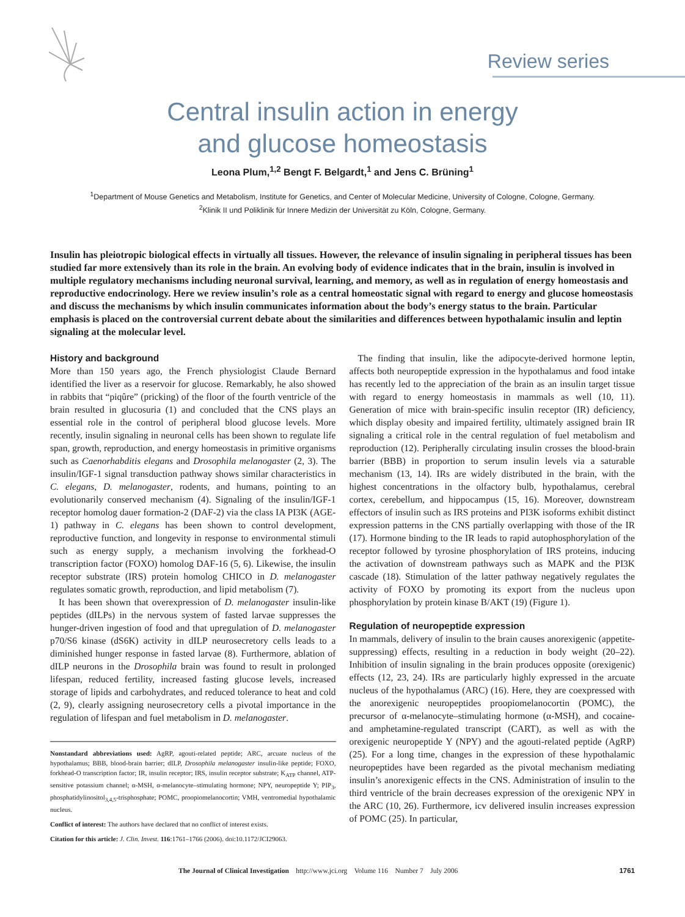Review series
Central insulin action in energy
and glucose homeostasis
Leona Plum,<sup>1,2</sup> Bengt F. Belgardt,<sup>1</sup> and Jens C. Brüning<sup>1</sup>
<sup>1</sup> Department of Mouse Genetics and Metabolism, Institute for Genetics, and Center of Molecular Medicine, University of Cologne, Cologne, Germany.
<sup>2</sup> Klinik II und Poliklinik für Innere Medizin der Universität zu Köln, Cologne, Germany.
Insulin has pleiotropic biological effects in virtually all tissues. However, the relevance of insulin signaling in peripheral tissues has been studied far more extensively than its role in the brain. An evolving body of evidence indicates that in the brain, insulin is involved in multiple regulatory mechanisms including neuronal survival, learning, and memory, as well as in regulation of energy homeostasis and reproductive endocrinology. Here we review insulin’s role as a central homeostatic signal with regard to energy and glucose homeostasis and discuss the mechanisms by which insulin communicates information about the body’s energy status to the brain. Particular emphasis is placed on the controversial current debate about the similarities and differences between hypothalamic insulin and leptin signaling at the molecular level.
History and background
More than 150 years ago, the French physiologist Claude Bernard identified the liver as a reservoir for glucose. Remarkably, he also showed in rabbits that “piqûre” (pricking) of the floor of the fourth ventricle of the brain resulted in glucosuria (1) and concluded that the CNS plays an essential role in the control of peripheral blood glucose levels. More recently, insulin signaling in neuronal cells has been shown to regulate life span, growth, reproduction, and energy homeostasis in primitive organisms such as Caenorhabditis elegans and Drosophila melanogaster (2, 3). The insulin/IGF-1 signal transduction pathway shows similar characteristics in C. elegans, D. melanogaster, rodents, and humans, pointing to an evolutionarily conserved mechanism (4). Signaling of the insulin/IGF-1 receptor homolog dauer formation-2 (DAF-2) via the class IA PI3K (AGE-1) pathway in C. elegans has been shown to control development, reproductive function, and longevity in response to environmental stimuli such as energy supply, a mechanism involving the forkhead-O transcription factor (FOXO) homolog DAF-16 (5, 6). Likewise, the insulin receptor substrate (IRS) protein homolog CHICO in D. melanogaster regulates somatic growth, reproduction, and lipid metabolism (7).
It has been shown that overexpression of D. melanogaster insulin-like peptides (dILPs) in the nervous system of fasted larvae suppresses the hunger-driven ingestion of food and that upregulation of D. melanogaster p70/S6 kinase (dS6K) activity in dILP neurosecretory cells leads to a diminished hunger response in fasted larvae (8). Furthermore, ablation of dILP neurons in the Drosophila brain was found to result in prolonged lifespan, reduced fertility, increased fasting glucose levels, increased storage of lipids and carbohydrates, and reduced tolerance to heat and cold (2, 9), clearly assigning neurosecretory cells a pivotal importance in the regulation of lifespan and fuel metabolism in D. melanogaster.
Nonstandard abbreviations used: AgRP, agouti-related peptide; ARC, arcuate nucleus of the hypothalamus; BBB, blood-brain barrier; dILP, Drosophila melanogaster insulin-like peptide; FOXO, forkhead-O transcription factor; IR, insulin receptor; IRS, insulin receptor substrate; K<sub>ATP</sub> channel, ATP-sensitive potassium channel; α-MSH, α-melanocyte–stimulating hormone; NPY, neuropeptide Y; PIP<sub>3</sub>, phosphatidylinositol<sub>3,4,5</sub>-trisphosphate; POMC, proopiomelanocortin; VMH, ventromedial hypothalamic nucleus.
Conflict of interest: The authors have declared that no conflict of interest exists.
Citation for this article: J. Clin. Invest. 116:1761–1766 (2006). doi:10.1172/JCI29063.
The finding that insulin, like the adipocyte-derived hormone leptin, affects both neuropeptide expression in the hypothalamus and food intake has recently led to the appreciation of the brain as an insulin target tissue with regard to energy homeostasis in mammals as well (10, 11). Generation of mice with brain-specific insulin receptor (IR) deficiency, which display obesity and impaired fertility, ultimately assigned brain IR signaling a critical role in the central regulation of fuel metabolism and reproduction (12). Peripherally circulating insulin crosses the blood-brain barrier (BBB) in proportion to serum insulin levels via a saturable mechanism (13, 14). IRs are widely distributed in the brain, with the highest concentrations in the olfactory bulb, hypothalamus, cerebral cortex, cerebellum, and hippocampus (15, 16). Moreover, downstream effectors of insulin such as IRS proteins and PI3K isoforms exhibit distinct expression patterns in the CNS partially overlapping with those of the IR (17). Hormone binding to the IR leads to rapid autophosphorylation of the receptor followed by tyrosine phosphorylation of IRS proteins, inducing the activation of downstream pathways such as MAPK and the PI3K cascade (18). Stimulation of the latter pathway negatively regulates the activity of FOXO by promoting its export from the nucleus upon phosphorylation by protein kinase B/AKT (19) (Figure 1).
Regulation of neuropeptide expression
In mammals, delivery of insulin to the brain causes anorexigenic (appetite-suppressing) effects, resulting in a reduction in body weight (20–22). Inhibition of insulin signaling in the brain produces opposite (orexigenic) effects (12, 23, 24). IRs are particularly highly expressed in the arcuate nucleus of the hypothalamus (ARC) (16). Here, they are coexpressed with the anorexigenic neuropeptides proopiomelanocortin (POMC), the precursor of α-melanocyte–stimulating hormone (α-MSH), and cocaine- and amphetamine-regulated transcript (CART), as well as with the orexigenic neuropeptide Y (NPY) and the agouti-related peptide (AgRP) (25). For a long time, changes in the expression of these hypothalamic neuropeptides have been regarded as the pivotal mechanism mediating insulin’s anorexigenic effects in the CNS. Administration of insulin to the third ventricle of the brain decreases expression of the orexigenic NPY in the ARC (10, 26). Furthermore, icv delivered insulin increases expression of POMC (25). In particular,
The Journal of Clinical Investigation http://www.jci.org Volume 116 Number 7 July 2006 1761